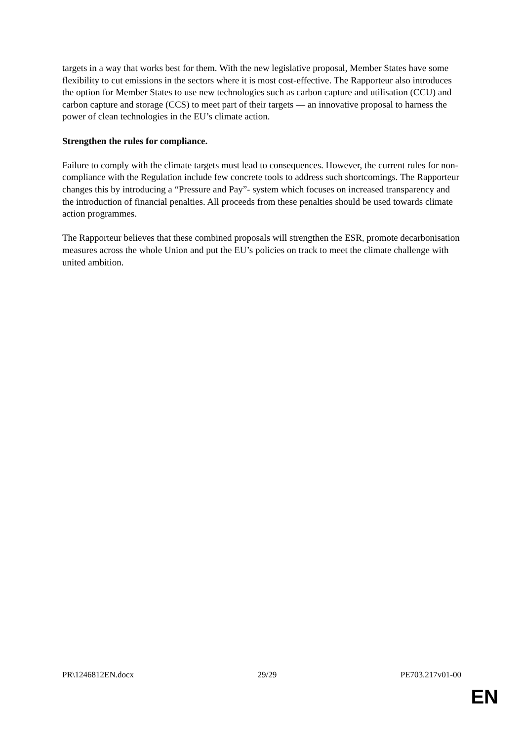targets in a way that works best for them. With the new legislative proposal, Member States have some flexibility to cut emissions in the sectors where it is most cost-effective. The Rapporteur also introduces the option for Member States to use new technologies such as carbon capture and utilisation (CCU) and carbon capture and storage (CCS) to meet part of their targets — an innovative proposal to harness the power of clean technologies in the EU’s climate action.
Strengthen the rules for compliance.
Failure to comply with the climate targets must lead to consequences. However, the current rules for non-compliance with the Regulation include few concrete tools to address such shortcomings. The Rapporteur changes this by introducing a “Pressure and Pay”- system which focuses on increased transparency and the introduction of financial penalties. All proceeds from these penalties should be used towards climate action programmes.
The Rapporteur believes that these combined proposals will strengthen the ESR, promote decarbonisation measures across the whole Union and put the EU’s policies on track to meet the climate challenge with united ambition.
PR\1246812EN.docx 29/29 PE703.217v01-00
EN